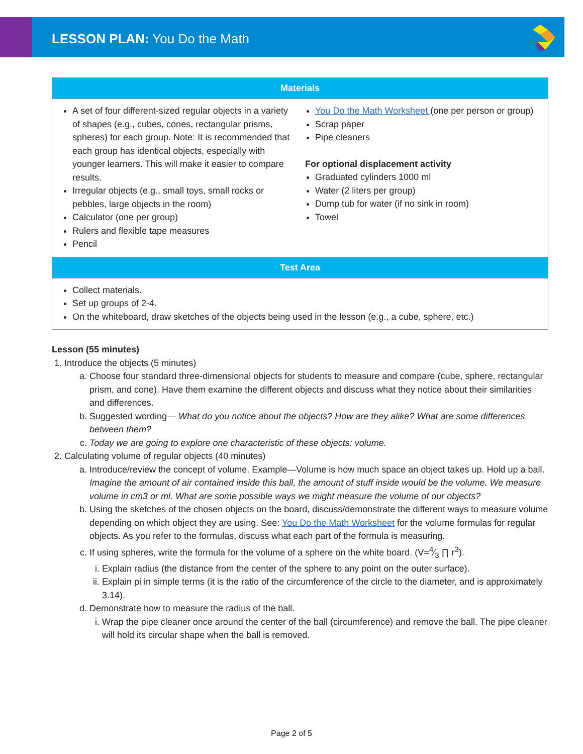LESSON PLAN: You Do the Math
| Materials | |
| --- | --- |
| A set of four different-sized regular objects in a variety of shapes (e.g., cubes, cones, rectangular prisms, spheres) for each group. Note: It is recommended that each group has identical objects, especially with younger learners. This will make it easier to compare results. Irregular objects (e.g., small toys, small rocks or pebbles, large objects in the room) Calculator (one per group) Rulers and flexible tape measures Pencil | You Do the Math Worksheet (one per person or group) Scrap paper Pipe cleaners For optional displacement activity Graduated cylinders 1000 ml Water (2 liters per group) Dump tub for water (if no sink in room) Towel |
| Test Area | |
| Collect materials. Set up groups of 2-4. On the whiteboard, draw sketches of the objects being used in the lesson (e.g., a cube, sphere, etc.) | |
Lesson (55 minutes)
1. Introduce the objects (5 minutes)
a. Choose four standard three-dimensional objects for students to measure and compare (cube, sphere, rectangular prism, and cone). Have them examine the different objects and discuss what they notice about their similarities and differences.
b. Suggested wording— What do you notice about the objects? How are they alike? What are some differences between them?
c. Today we are going to explore one characteristic of these objects: volume.
2. Calculating volume of regular objects (40 minutes)
a. Introduce/review the concept of volume. Example—Volume is how much space an object takes up. Hold up a ball. Imagine the amount of air contained inside this ball, the amount of stuff inside would be the volume. We measure volume in cm3 or ml. What are some possible ways we might measure the volume of our objects?
b. Using the sketches of the chosen objects on the board, discuss/demonstrate the different ways to measure volume depending on which object they are using. See: You Do the Math Worksheet for the volume formulas for regular objects. As you refer to the formulas, discuss what each part of the formula is measuring.
c. If using spheres, write the formula for the volume of a sphere on the white board. (V=4⁄3 ∏ r<sup>3</sup>).
i. Explain radius (the distance from the center of the sphere to any point on the outer surface).
ii. Explain pi in simple terms (it is the ratio of the circumference of the circle to the diameter, and is approximately 3.14).
d. Demonstrate how to measure the radius of the ball.
i. Wrap the pipe cleaner once around the center of the ball (circumference) and remove the ball. The pipe cleaner will hold its circular shape when the ball is removed.
Page 2 of 5